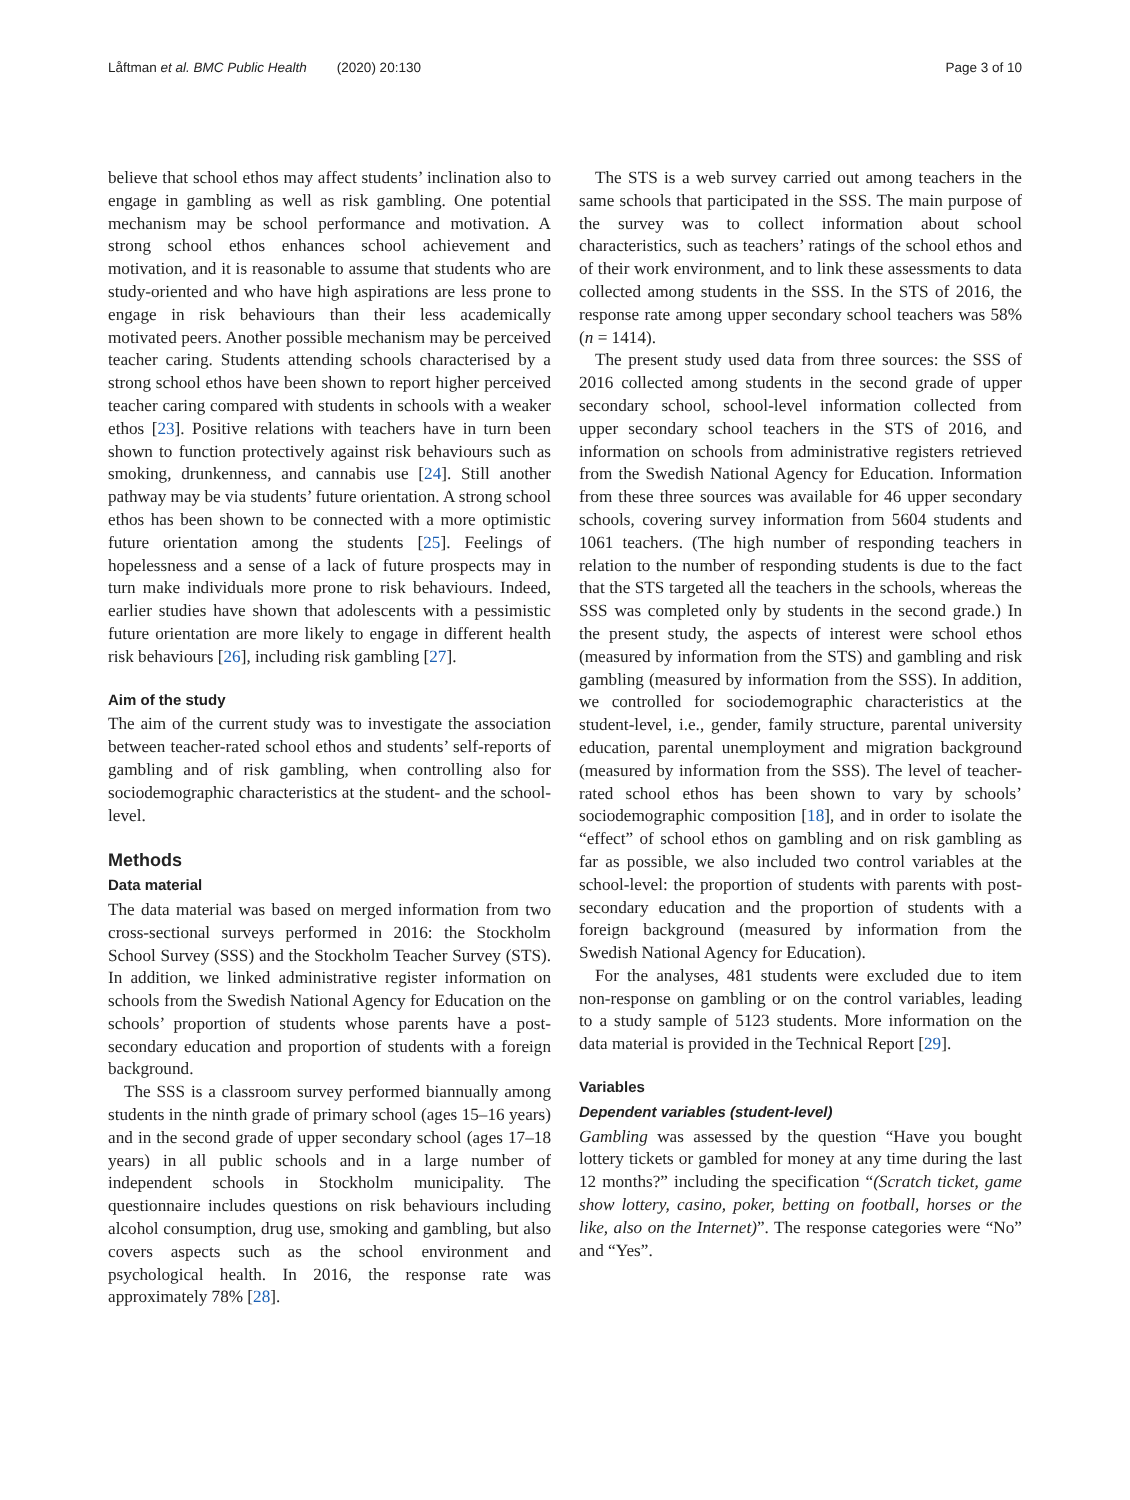Låftman et al. BMC Public Health (2020) 20:130 Page 3 of 10
believe that school ethos may affect students’ inclination also to engage in gambling as well as risk gambling. One potential mechanism may be school performance and motivation. A strong school ethos enhances school achievement and motivation, and it is reasonable to assume that students who are study-oriented and who have high aspirations are less prone to engage in risk behaviours than their less academically motivated peers. Another possible mechanism may be perceived teacher caring. Students attending schools characterised by a strong school ethos have been shown to report higher perceived teacher caring compared with students in schools with a weaker ethos [23]. Positive relations with teachers have in turn been shown to function protectively against risk behaviours such as smoking, drunkenness, and cannabis use [24]. Still another pathway may be via students’ future orientation. A strong school ethos has been shown to be connected with a more optimistic future orientation among the students [25]. Feelings of hopelessness and a sense of a lack of future prospects may in turn make individuals more prone to risk behaviours. Indeed, earlier studies have shown that adolescents with a pessimistic future orientation are more likely to engage in different health risk behaviours [26], including risk gambling [27].
Aim of the study
The aim of the current study was to investigate the association between teacher-rated school ethos and students’ self-reports of gambling and of risk gambling, when controlling also for sociodemographic characteristics at the student- and the school-level.
Methods
Data material
The data material was based on merged information from two cross-sectional surveys performed in 2016: the Stockholm School Survey (SSS) and the Stockholm Teacher Survey (STS). In addition, we linked administrative register information on schools from the Swedish National Agency for Education on the schools’ proportion of students whose parents have a post-secondary education and proportion of students with a foreign background.
The SSS is a classroom survey performed biannually among students in the ninth grade of primary school (ages 15–16 years) and in the second grade of upper secondary school (ages 17–18 years) in all public schools and in a large number of independent schools in Stockholm municipality. The questionnaire includes questions on risk behaviours including alcohol consumption, drug use, smoking and gambling, but also covers aspects such as the school environment and psychological health. In 2016, the response rate was approximately 78% [28].
The STS is a web survey carried out among teachers in the same schools that participated in the SSS. The main purpose of the survey was to collect information about school characteristics, such as teachers’ ratings of the school ethos and of their work environment, and to link these assessments to data collected among students in the SSS. In the STS of 2016, the response rate among upper secondary school teachers was 58% (n = 1414).
The present study used data from three sources: the SSS of 2016 collected among students in the second grade of upper secondary school, school-level information collected from upper secondary school teachers in the STS of 2016, and information on schools from administrative registers retrieved from the Swedish National Agency for Education. Information from these three sources was available for 46 upper secondary schools, covering survey information from 5604 students and 1061 teachers. (The high number of responding teachers in relation to the number of responding students is due to the fact that the STS targeted all the teachers in the schools, whereas the SSS was completed only by students in the second grade.) In the present study, the aspects of interest were school ethos (measured by information from the STS) and gambling and risk gambling (measured by information from the SSS). In addition, we controlled for sociodemographic characteristics at the student-level, i.e., gender, family structure, parental university education, parental unemployment and migration background (measured by information from the SSS). The level of teacher-rated school ethos has been shown to vary by schools’ sociodemographic composition [18], and in order to isolate the “effect” of school ethos on gambling and on risk gambling as far as possible, we also included two control variables at the school-level: the proportion of students with parents with post-secondary education and the proportion of students with a foreign background (measured by information from the Swedish National Agency for Education).
For the analyses, 481 students were excluded due to item non-response on gambling or on the control variables, leading to a study sample of 5123 students. More information on the data material is provided in the Technical Report [29].
Variables
Dependent variables (student-level)
Gambling was assessed by the question “Have you bought lottery tickets or gambled for money at any time during the last 12 months?” including the specification “(Scratch ticket, game show lottery, casino, poker, betting on football, horses or the like, also on the Internet)”. The response categories were “No” and “Yes”.